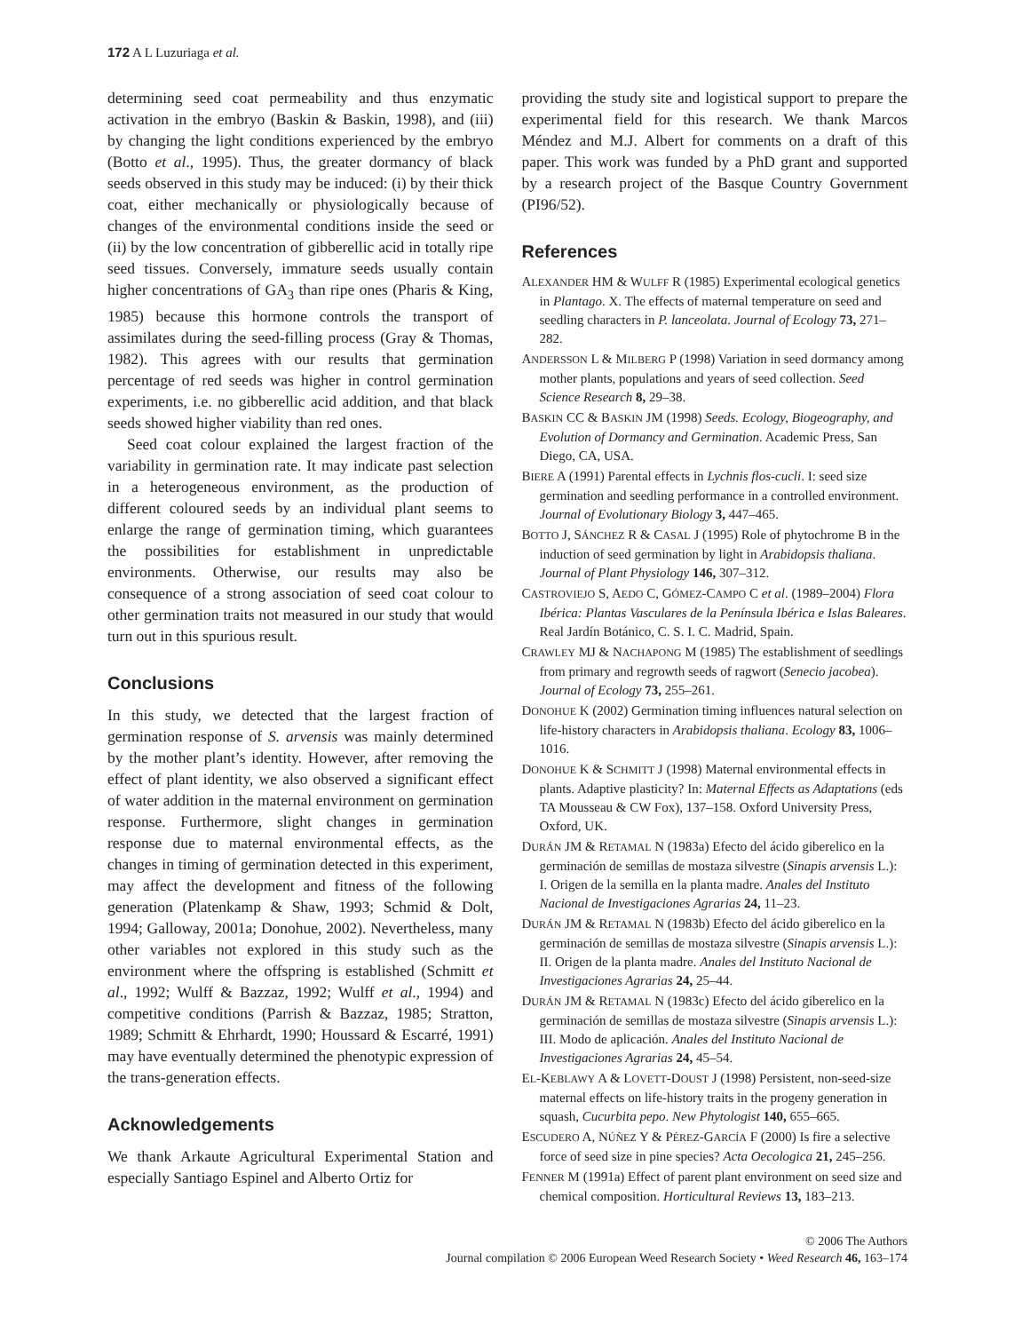172 A L Luzuriaga et al.
determining seed coat permeability and thus enzymatic activation in the embryo (Baskin & Baskin, 1998), and (iii) by changing the light conditions experienced by the embryo (Botto et al., 1995). Thus, the greater dormancy of black seeds observed in this study may be induced: (i) by their thick coat, either mechanically or physiologically because of changes of the environmental conditions inside the seed or (ii) by the low concentration of gibberellic acid in totally ripe seed tissues. Conversely, immature seeds usually contain higher concentrations of GA<sub>3</sub> than ripe ones (Pharis & King, 1985) because this hormone controls the transport of assimilates during the seed-filling process (Gray & Thomas, 1982). This agrees with our results that germination percentage of red seeds was higher in control germination experiments, i.e. no gibberellic acid addition, and that black seeds showed higher viability than red ones.
Seed coat colour explained the largest fraction of the variability in germination rate. It may indicate past selection in a heterogeneous environment, as the production of different coloured seeds by an individual plant seems to enlarge the range of germination timing, which guarantees the possibilities for establishment in unpredictable environments. Otherwise, our results may also be consequence of a strong association of seed coat colour to other germination traits not measured in our study that would turn out in this spurious result.
Conclusions
In this study, we detected that the largest fraction of germination response of S. arvensis was mainly determined by the mother plant’s identity. However, after removing the effect of plant identity, we also observed a significant effect of water addition in the maternal environment on germination response. Furthermore, slight changes in germination response due to maternal environmental effects, as the changes in timing of germination detected in this experiment, may affect the development and fitness of the following generation (Platenkamp & Shaw, 1993; Schmid & Dolt, 1994; Galloway, 2001a; Donohue, 2002). Nevertheless, many other variables not explored in this study such as the environment where the offspring is established (Schmitt et al., 1992; Wulff & Bazzaz, 1992; Wulff et al., 1994) and competitive conditions (Parrish & Bazzaz, 1985; Stratton, 1989; Schmitt & Ehrhardt, 1990; Houssard & Escarré, 1991) may have eventually determined the phenotypic expression of the trans-generation effects.
Acknowledgements
We thank Arkaute Agricultural Experimental Station and especially Santiago Espinel and Alberto Ortiz for
providing the study site and logistical support to prepare the experimental field for this research. We thank Marcos Méndez and M.J. Albert for comments on a draft of this paper. This work was funded by a PhD grant and supported by a research project of the Basque Country Government (PI96/52).
References
ALEXANDER HM & WULFF R (1985) Experimental ecological genetics in Plantago. X. The effects of maternal temperature on seed and seedling characters in P. lanceolata. Journal of Ecology 73, 271–282.
ANDERSSON L & MILBERG P (1998) Variation in seed dormancy among mother plants, populations and years of seed collection. Seed Science Research 8, 29–38.
BASKIN CC & BASKIN JM (1998) Seeds. Ecology, Biogeography, and Evolution of Dormancy and Germination. Academic Press, San Diego, CA, USA.
BIERE A (1991) Parental effects in Lychnis flos-cucli. I: seed size germination and seedling performance in a controlled environment. Journal of Evolutionary Biology 3, 447–465.
BOTTO J, SÁNCHEZ R & CASAL J (1995) Role of phytochrome B in the induction of seed germination by light in Arabidopsis thaliana. Journal of Plant Physiology 146, 307–312.
CASTROVIEJO S, AEDO C, GÓMEZ-CAMPO C et al. (1989–2004) Flora Ibérica: Plantas Vasculares de la Península Ibérica e Islas Baleares. Real Jardín Botánico, C. S. I. C. Madrid, Spain.
CRAWLEY MJ & NACHAPONG M (1985) The establishment of seedlings from primary and regrowth seeds of ragwort (Senecio jacobea). Journal of Ecology 73, 255–261.
DONOHUE K (2002) Germination timing influences natural selection on life-history characters in Arabidopsis thaliana. Ecology 83, 1006–1016.
DONOHUE K & SCHMITT J (1998) Maternal environmental effects in plants. Adaptive plasticity? In: Maternal Effects as Adaptations (eds TA Mousseau & CW Fox), 137–158. Oxford University Press, Oxford, UK.
DURÁN JM & RETAMAL N (1983a) Efecto del ácido giberelico en la germinación de semillas de mostaza silvestre (Sinapis arvensis L.): I. Origen de la semilla en la planta madre. Anales del Instituto Nacional de Investigaciones Agrarias 24, 11–23.
DURÁN JM & RETAMAL N (1983b) Efecto del ácido giberelico en la germinación de semillas de mostaza silvestre (Sinapis arvensis L.): II. Origen de la planta madre. Anales del Instituto Nacional de Investigaciones Agrarias 24, 25–44.
DURÁN JM & RETAMAL N (1983c) Efecto del ácido giberelico en la germinación de semillas de mostaza silvestre (Sinapis arvensis L.): III. Modo de aplicación. Anales del Instituto Nacional de Investigaciones Agrarias 24, 45–54.
EL-KEBLAWY A & LOVETT-DOUST J (1998) Persistent, non-seed-size maternal effects on life-history traits in the progeny generation in squash, Cucurbita pepo. New Phytologist 140, 655–665.
ESCUDERO A, NÚÑEZ Y & PÉREZ-GARCÍA F (2000) Is fire a selective force of seed size in pine species? Acta Oecologica 21, 245–256.
FENNER M (1991a) Effect of parent plant environment on seed size and chemical composition. Horticultural Reviews 13, 183–213.
© 2006 The Authors
Journal compilation © 2006 European Weed Research Society • Weed Research 46, 163–174